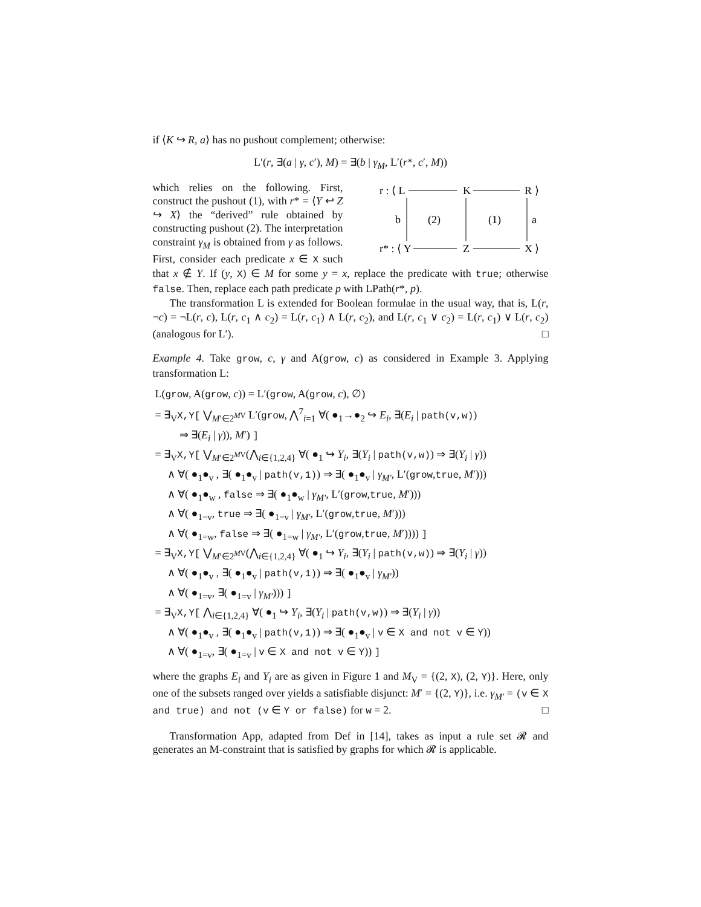if ⟨K ↪ R, a⟩ has no pushout complement; otherwise:
L′(r, ∃(a | γ, c′), M) = ∃(b | γ<sub>M</sub>, L′(r*, c′, M))
r : ⟨ L
K
R ⟩
r* : ⟨ Y
Z
X ⟩
b
(2)
(1)
a
which relies on the following. First, construct the pushout (1), with r* = ⟨Y ↩ Z ↪ X⟩ the “derived” rule obtained by constructing pushout (2). The interpretation constraint γ<sub>M</sub> is obtained from γ as follows. First, consider each predicate x ∈ X such that x ∉ Y. If (y, X) ∈ M for some y = x, replace the predicate with true; otherwise false. Then, replace each path predicate p with LPath(r*, p).
The transformation L is extended for Boolean formulae in the usual way, that is, L(r, ¬c) = ¬L(r, c), L(r, c<sub>1</sub> ∧ c<sub>2</sub>) = L(r, c<sub>1</sub>) ∧ L(r, c<sub>2</sub>), and L(r, c<sub>1</sub> ∨ c<sub>2</sub>) = L(r, c<sub>1</sub>) ∨ L(r, c<sub>2</sub>) (analogous for L′). □
Example 4. Take grow, c, γ and A(grow, c) as considered in Example 3. Applying transformation L:
L(grow, A(grow, c)) = L′(grow, A(grow, c), ∅)
= ∃<sub>V</sub>X,Y[ ⋁<sub>M′∈2<sup>MV</sup></sub> L′(grow, ⋀<sup>7</sup><sub>i=1</sub> ∀( ●<sub>1</sub>→●<sub>2</sub> ↪ E<sub>i</sub>, ∃(E<sub>i</sub> | path(v,w))
⇒ ∃(E<sub>i</sub> | γ)), M′) ]
= ∃<sub>V</sub>X,Y[ ⋁<sub>M′∈2<sup>MV</sup></sub>(⋀<sub>i∈{1,2,4}</sub> ∀( ●<sub>1</sub> ↪ Y<sub>i</sub>, ∃(Y<sub>i</sub> | path(v,w)) ⇒ ∃(Y<sub>i</sub> | γ))
∧ ∀( ●<sub>1</sub>●<sub>v</sub> , ∃( ●<sub>1</sub>●<sub>v</sub> | path(v,1)) ⇒ ∃( ●<sub>1</sub>●<sub>v</sub> | γ<sub>M′</sub>, L′(grow,true, M′)))
∧ ∀( ●<sub>1</sub>●<sub>w</sub> , false ⇒ ∃( ●<sub>1</sub>●<sub>w</sub> | γ<sub>M′</sub>, L′(grow,true, M′)))
∧ ∀( ●<sub>1=v</sub>, true ⇒ ∃( ●<sub>1=v</sub> | γ<sub>M′</sub>, L′(grow,true, M′)))
∧ ∀( ●<sub>1=w</sub>, false ⇒ ∃( ●<sub>1=w</sub> | γ<sub>M′</sub>, L′(grow,true, M′)))) ]
= ∃<sub>V</sub>X,Y[ ⋁<sub>M′∈2<sup>MV</sup></sub>(⋀<sub>i∈{1,2,4}</sub> ∀( ●<sub>1</sub> ↪ Y<sub>i</sub>, ∃(Y<sub>i</sub> | path(v,w)) ⇒ ∃(Y<sub>i</sub> | γ))
∧ ∀( ●<sub>1</sub>●<sub>v</sub> , ∃( ●<sub>1</sub>●<sub>v</sub> | path(v,1)) ⇒ ∃( ●<sub>1</sub>●<sub>v</sub> | γ<sub>M′</sub>))
∧ ∀( ●<sub>1=v</sub>, ∃( ●<sub>1=v</sub> | γ<sub>M′</sub>))) ]
= ∃<sub>V</sub>X,Y[ ⋀<sub>i∈{1,2,4}</sub> ∀( ●<sub>1</sub> ↪ Y<sub>i</sub>, ∃(Y<sub>i</sub> | path(v,w)) ⇒ ∃(Y<sub>i</sub> | γ))
∧ ∀( ●<sub>1</sub>●<sub>v</sub> , ∃( ●<sub>1</sub>●<sub>v</sub> | path(v,1)) ⇒ ∃( ●<sub>1</sub>●<sub>v</sub> | v ∈ X and not v ∈ Y))
∧ ∀( ●<sub>1=v</sub>, ∃( ●<sub>1=v</sub> | v ∈ X and not v ∈ Y)) ]
where the graphs E<sub>i</sub> and Y<sub>i</sub> are as given in Figure 1 and M<sub>V</sub> = {(2, X), (2, Y)}. Here, only one of the subsets ranged over yields a satisfiable disjunct: M′ = {(2, Y)}, i.e. γ<sub>M′</sub> = (v ∈ X and true) and not (v ∈ Y or false) for w = 2. □
Transformation App, adapted from Def in [14], takes as input a rule set 𝓡 and generates an M-constraint that is satisfied by graphs for which 𝓡 is applicable.